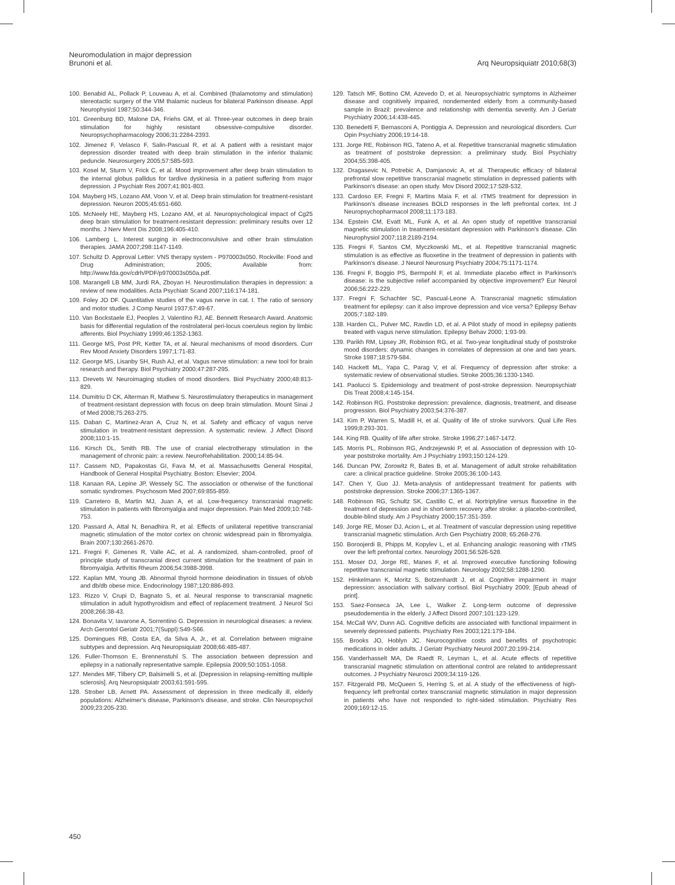Neuromodulation in major depression
Brunoni et al.
Arq Neuropsiquiatr 2010;68(3)
100. Benabid AL, Pollack P, Louveau A, et al. Combined (thalamotomy and stimulation) stereotactic surgery of the VIM thalamic nucleus for bilateral Parkinson disease. Appl Neurophysiol 1987;50:344-346.
101. Greenburg BD, Malone DA, Friehs GM, et al. Three-year outcomes in deep brain stimulation for highly resistant obsessive-compulsive disorder. Neuropsychopharmacology 2006;31:2284-2393.
102. Jimenez F, Velasco F, Salin-Pascual R, et al. A patient with a resistant major depression disorder treated with deep brain stimulation in the inferior thalamic peduncle. Neurosurgery 2005;57:585-593.
103. Kosel M, Sturm V, Frick C, et al. Mood improvement after deep brain stimulation to the internal globus pallidus for tardive dyskinesia in a patient suffering from major depression. J Psychiatr Res 2007;41:801-803.
104. Mayberg HS, Lozano AM, Voon V, et al. Deep brain stimulation for treatment-resistant depression. Neuron 2005;45:651-660.
105. McNeely HE, Mayberg HS, Lozano AM, et al. Neuropsychological impact of Cg25 deep brain stimulation for treatment-resistant depression: preliminary results over 12 months. J Nerv Ment Dis 2008;196:405-410.
106. Lamberg L. Interest surging in electroconvulsive and other brain stimulation therapies. JAMA 2007;298:1147-1149.
107. Schultz D. Approval Letter: VNS therapy system - P970003s050. Rockville: Food and Drug Administration; 2005; Available from: http://www.fda.gov/cdrh/PDF/p970003s050a.pdf.
108. Marangell LB MM, Jurdi RA, Zboyan H. Neurostimulation therapies in depression: a review of new modalities. Acta Psychiatr Scand 2007;116:174-181.
109. Foley JO DF. Quantitative studies of the vagus nerve in cat. I. The ratio of sensory and motor studies. J Comp Neurol 1937;67:49-67.
110. Van Bockstaele EJ, Peoples J, Valentino RJ, AE. Bennett Research Award. Anatomic basis for differential regulation of the rostrolateral peri-locus coeruleus region by limbic afferents. Biol Psychiatry 1999;46:1352-1363.
111. George MS, Post PR, Ketter TA, et al. Neural mechanisms of mood disorders. Curr Rev Mood Anxiety Disorders 1997;1:71-83.
112. George MS, Lisanby SH, Rush AJ, et al. Vagus nerve stimulation: a new tool for brain research and therapy. Biol Psychiatry 2000;47:287-295.
113. Drevets W. Neuroimaging studies of mood disorders. Biol Psychiatry 2000;48:813-829.
114. Dumitriu D CK, Alterman R, Mathew S. Neurostimulatory therapeutics in management of treatment-resistant depression with focus on deep brain stimulation. Mount Sinai J of Med 2008;75:263-275.
115. Daban C, Martinez-Aran A, Cruz N, et al. Safety and efficacy of vagus nerve stimulation in treatment-resistant depression. A systematic review. J Affect Disord 2008;110:1-15.
116. Kirsch DL, Smith RB. The use of cranial electrotherapy stimulation in the management of chronic pain: a review. NeuroRehabilitation. 2000;14:85-94.
117. Cassem ND, Papakostas GI, Fava M, et al. Massachusetts General Hospital, Handbook of General Hospital Psychiatry. Boston: Elsevier; 2004.
118. Kanaan RA, Lepine JP, Wessely SC. The association or otherwise of the functional somatic syndromes. Psychosom Med 2007;69:855-859.
119. Carretero B, Martin MJ, Juan A, et al. Low-frequency transcranial magnetic stimulation in patients with fibromyalgia and major depression. Pain Med 2009;10:748-753.
120. Passard A, Attal N, Benadhira R, et al. Effects of unilateral repetitive transcranial magnetic stimulation of the motor cortex on chronic widespread pain in fibromyalgia. Brain 2007;130:2661-2670.
121. Fregni F, Gimenes R, Valle AC, et al. A randomized, sham-controlled, proof of principle study of transcranial direct current stimulation for the treatment of pain in fibromyalgia. Arthritis Rheum 2006;54:3988-3998.
122. Kaplan MM, Young JB. Abnormal thyroid hormone deiodination in tissues of ob/ob and db/db obese mice. Endocrinology 1987;120:886-893.
123. Rizzo V, Crupi D, Bagnato S, et al. Neural response to transcranial magnetic stimulation in adult hypothyroidism and effect of replacement treatment. J Neurol Sci 2008;266:38-43.
124. Bonavita V, Iavarone A, Sorrentino G. Depression in neurological diseases: a review. Arch Gerontol Geriatr 2001;7(Suppl):S49-S66.
125. Domingues RB, Costa EA, da Silva A, Jr., et al. Correlation between migraine subtypes and depression. Arq Neuropsiquiatr 2008;66:485-487.
126. Fuller-Thomson E, Brennenstuhl S. The association between depression and epilepsy in a nationally representative sample. Epilepsia 2009;50:1051-1058.
127. Mendes MF, Tilbery CP, Balsimelli S, et al. [Depression in relapsing-remitting multiple sclerosis]. Arq Neuropsiquiatr 2003;61:591-595.
128. Strober LB, Arnett PA. Assessment of depression in three medically ill, elderly populations: Alzheimer's disease, Parkinson's disease, and stroke. Clin Neuropsychol 2009;23:205-230.
129. Tatsch MF, Bottino CM, Azevedo D, et al. Neuropsychiatric symptoms in Alzheimer disease and cognitively impaired, nondemented elderly from a community-based sample in Brazil: prevalence and relationship with dementia severity. Am J Geriatr Psychiatry 2006;14:438-445.
130. Benedetti F, Bernasconi A, Pontiggia A. Depression and neurological disorders. Curr Opin Psychiatry 2006;19:14-18.
131. Jorge RE, Robinson RG, Tateno A, et al. Repetitive transcranial magnetic stimulation as treatment of poststroke depression: a preliminary study. Biol Psychiatry 2004;55:398-405.
132. Dragasevic N, Potrebic A, Damjanovic A, et al. Therapeutic efficacy of bilateral prefrontal slow repetitive transcranial magnetic stimulation in depressed patients with Parkinson's disease: an open study. Mov Disord 2002;17:528-532.
133. Cardoso EF, Fregni F, Martins Maia F, et al. rTMS treatment for depression in Parkinson's disease increases BOLD responses in the left prefrontal cortex. Int J Neuropsychopharmacol 2008;11:173-183.
134. Epstein CM, Evatt ML, Funk A, et al. An open study of repetitive transcranial magnetic stimulation in treatment-resistant depression with Parkinson's disease. Clin Neurophysiol 2007;118:2189-2194.
135. Fregni F, Santos CM, Myczkowski ML, et al. Repetitive transcranial magnetic stimulation is as effective as fluoxetine in the treatment of depression in patients with Parkinson's disease. J Neurol Neurosurg Psychiatry 2004;75:1171-1174.
136. Fregni F, Boggio PS, Bermpohl F, et al. Immediate placebo effect in Parkinson's disease: is the subjective relief accompanied by objective improvement? Eur Neurol 2006;56:222-229.
137. Fregni F, Schachter SC, Pascual-Leone A. Transcranial magnetic stimulation treatment for epilepsy: can it also improve depression and vice versa? Epilepsy Behav 2005;7:182-189.
138. Harden CL, Pulver MC, Ravdin LD, et al. A Pilot study of mood in epilepsy patients treated with vagus nerve stimulation. Epilepsy Behav 2000; 1:93-99.
139. Parikh RM, Lipsey JR, Robinson RG, et al. Two-year longitudinal study of poststroke mood disorders: dynamic changes in correlates of depression at one and two years. Stroke 1987;18:579-584.
140. Hackett ML, Yapa C, Parag V, et al. Frequency of depression after stroke: a systematic review of observational studies. Stroke 2005;36:1330-1340.
141. Paolucci S. Epidemiology and treatment of post-stroke depression. Neuropsychiatr Dis Treat 2008;4:145-154.
142. Robinson RG. Poststroke depression: prevalence, diagnosis, treatment, and disease progression. Biol Psychiatry 2003;54:376-387.
143. Kim P, Warren S, Madill H, et al. Quality of life of stroke survivors. Qual Life Res 1999;8:293-301.
144. King RB. Quality of life after stroke. Stroke 1996;27:1467-1472.
145. Morris PL, Robinson RG, Andrzejewski P, et al. Association of depression with 10-year poststroke mortality. Am J Psychiatry 1993;150:124-129.
146. Duncan PW, Zorowitz R, Bates B, et al. Management of adult stroke rehabilitation care: a clinical practice guideline. Stroke 2005;36:100-143.
147. Chen Y, Guo JJ. Meta-analysis of antidepressant treatment for patients with poststroke depression. Stroke 2006;37:1365-1367.
148. Robinson RG, Schultz SK, Castillo C, et al. Nortriptyline versus fluoxetine in the treatment of depression and in short-term recovery after stroke: a placebo-controlled, double-blind study. Am J Psychiatry 2000;157:351-359.
149. Jorge RE, Moser DJ, Acion L, et al. Treatment of vascular depression using repetitive transcranial magnetic stimulation. Arch Gen Psychiatry 2008; 65:268-276.
150. Boroojerdi B, Phipps M, Kopylev L, et al. Enhancing analogic reasoning with rTMS over the left prefrontal cortex. Neurology 2001;56:526-528.
151. Moser DJ, Jorge RE, Manes F, et al. Improved executive functioning following repetitive transcranial magnetic stimulation. Neurology 2002;58:1288-1290.
152. Hinkelmann K, Moritz S, Botzenhardt J, et al. Cognitive impairment in major depression: association with salivary cortisol. Biol Psychiatry 2009; [Epub ahead of print].
153. Saez-Fonseca JA, Lee L, Walker Z. Long-term outcome of depressive pseudodementia in the elderly. J Affect Disord 2007;101:123-129.
154. McCall WV, Dunn AG. Cognitive deficits are associated with functional impairment in severely depressed patients. Psychiatry Res 2003;121:179-184.
155. Brooks JO, Hoblyn JC. Neurocognitive costs and benefits of psychotropic medications in older adults. J Geriatr Psychiatry Neurol 2007;20:199-214.
156. Vanderhasselt MA, De Raedt R, Leyman L, et al. Acute effects of repetitive transcranial magnetic stimulation on attentional control are related to antidepressant outcomes. J Psychiatry Neurosci 2009;34:119-126.
157. Fitzgerald PB, McQueen S, Herring S, et al. A study of the effectiveness of high-frequency left prefrontal cortex transcranial magnetic stimulation in major depression in patients who have not responded to right-sided stimulation. Psychiatry Res 2009;169:12-15.
450